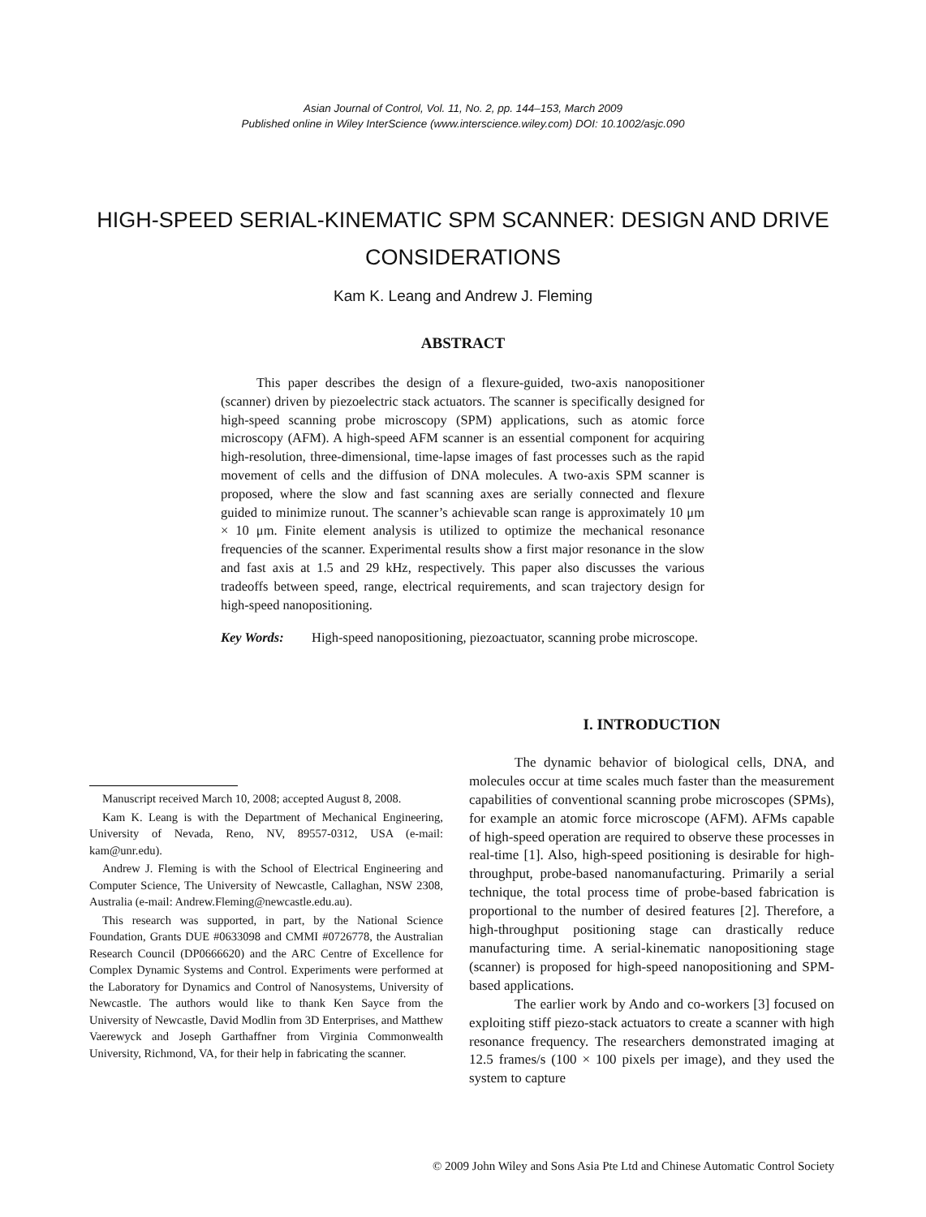Asian Journal of Control, Vol. 11, No. 2, pp. 144–153, March 2009
Published online in Wiley InterScience (www.interscience.wiley.com) DOI: 10.1002/asjc.090
HIGH-SPEED SERIAL-KINEMATIC SPM SCANNER: DESIGN AND DRIVE CONSIDERATIONS
Kam K. Leang and Andrew J. Fleming
ABSTRACT
This paper describes the design of a flexure-guided, two-axis nanopositioner (scanner) driven by piezoelectric stack actuators. The scanner is specifically designed for high-speed scanning probe microscopy (SPM) applications, such as atomic force microscopy (AFM). A high-speed AFM scanner is an essential component for acquiring high-resolution, three-dimensional, time-lapse images of fast processes such as the rapid movement of cells and the diffusion of DNA molecules. A two-axis SPM scanner is proposed, where the slow and fast scanning axes are serially connected and flexure guided to minimize runout. The scanner’s achievable scan range is approximately 10 μm × 10 μm. Finite element analysis is utilized to optimize the mechanical resonance frequencies of the scanner. Experimental results show a first major resonance in the slow and fast axis at 1.5 and 29 kHz, respectively. This paper also discusses the various tradeoffs between speed, range, electrical requirements, and scan trajectory design for high-speed nanopositioning.
Key Words: High-speed nanopositioning, piezoactuator, scanning probe microscope.
Manuscript received March 10, 2008; accepted August 8, 2008.
Kam K. Leang is with the Department of Mechanical Engineering, University of Nevada, Reno, NV, 89557-0312, USA (e-mail: kam@unr.edu).
Andrew J. Fleming is with the School of Electrical Engineering and Computer Science, The University of Newcastle, Callaghan, NSW 2308, Australia (e-mail: Andrew.Fleming@newcastle.edu.au).
This research was supported, in part, by the National Science Foundation, Grants DUE #0633098 and CMMI #0726778, the Australian Research Council (DP0666620) and the ARC Centre of Excellence for Complex Dynamic Systems and Control. Experiments were performed at the Laboratory for Dynamics and Control of Nanosystems, University of Newcastle. The authors would like to thank Ken Sayce from the University of Newcastle, David Modlin from 3D Enterprises, and Matthew Vaerewyck and Joseph Garthaffner from Virginia Commonwealth University, Richmond, VA, for their help in fabricating the scanner.
I. INTRODUCTION
The dynamic behavior of biological cells, DNA, and molecules occur at time scales much faster than the measurement capabilities of conventional scanning probe microscopes (SPMs), for example an atomic force microscope (AFM). AFMs capable of high-speed operation are required to observe these processes in real-time [1]. Also, high-speed positioning is desirable for high-throughput, probe-based nanomanufacturing. Primarily a serial technique, the total process time of probe-based fabrication is proportional to the number of desired features [2]. Therefore, a high-throughput positioning stage can drastically reduce manufacturing time. A serial-kinematic nanopositioning stage (scanner) is proposed for high-speed nanopositioning and SPM-based applications.
The earlier work by Ando and co-workers [3] focused on exploiting stiff piezo-stack actuators to create a scanner with high resonance frequency. The researchers demonstrated imaging at 12.5 frames/s (100 × 100 pixels per image), and they used the system to capture
© 2009 John Wiley and Sons Asia Pte Ltd and Chinese Automatic Control Society